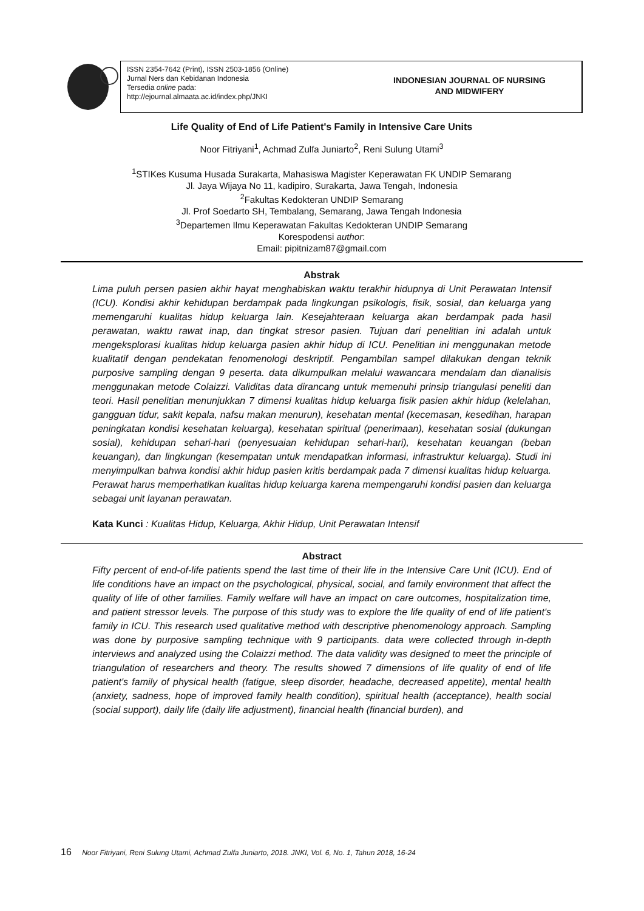ISSN 2354-7642 (Print), ISSN 2503-1856 (Online)
Jurnal Ners dan Kebidanan Indonesia
Tersedia online pada:
http://ejournal.almaata.ac.id/index.php/JNKI
INDONESIAN JOURNAL OF NURSING
AND MIDWIFERY
Life Quality of End of Life Patient's Family in Intensive Care Units
Noor Fitriyani<sup>1</sup>, Achmad Zulfa Juniarto<sup>2</sup>, Reni Sulung Utami<sup>3</sup>
<sup>1</sup> STIKes Kusuma Husada Surakarta, Mahasiswa Magister Keperawatan FK UNDIP Semarang
Jl. Jaya Wijaya No 11, kadipiro, Surakarta, Jawa Tengah, Indonesia
<sup>2</sup> Fakultas Kedokteran UNDIP Semarang
Jl. Prof Soedarto SH, Tembalang, Semarang, Jawa Tengah Indonesia
<sup>3</sup> Departemen Ilmu Keperawatan Fakultas Kedokteran UNDIP Semarang
Korespodensi author:
Email: pipitnizam87@gmail.com
Abstrak
Lima puluh persen pasien akhir hayat menghabiskan waktu terakhir hidupnya di Unit Perawatan Intensif (ICU). Kondisi akhir kehidupan berdampak pada lingkungan psikologis, fisik, sosial, dan keluarga yang memengaruhi kualitas hidup keluarga lain. Kesejahteraan keluarga akan berdampak pada hasil perawatan, waktu rawat inap, dan tingkat stresor pasien. Tujuan dari penelitian ini adalah untuk mengeksplorasi kualitas hidup keluarga pasien akhir hidup di ICU. Penelitian ini menggunakan metode kualitatif dengan pendekatan fenomenologi deskriptif. Pengambilan sampel dilakukan dengan teknik purposive sampling dengan 9 peserta. data dikumpulkan melalui wawancara mendalam dan dianalisis menggunakan metode Colaizzi. Validitas data dirancang untuk memenuhi prinsip triangulasi peneliti dan teori. Hasil penelitian menunjukkan 7 dimensi kualitas hidup keluarga fisik pasien akhir hidup (kelelahan, gangguan tidur, sakit kepala, nafsu makan menurun), kesehatan mental (kecemasan, kesedihan, harapan peningkatan kondisi kesehatan keluarga), kesehatan spiritual (penerimaan), kesehatan sosial (dukungan sosial), kehidupan sehari-hari (penyesuaian kehidupan sehari-hari), kesehatan keuangan (beban keuangan), dan lingkungan (kesempatan untuk mendapatkan informasi, infrastruktur keluarga). Studi ini menyimpulkan bahwa kondisi akhir hidup pasien kritis berdampak pada 7 dimensi kualitas hidup keluarga. Perawat harus memperhatikan kualitas hidup keluarga karena mempengaruhi kondisi pasien dan keluarga sebagai unit layanan perawatan.
Kata Kunci : Kualitas Hidup, Keluarga, Akhir Hidup, Unit Perawatan Intensif
Abstract
Fifty percent of end-of-life patients spend the last time of their life in the Intensive Care Unit (ICU). End of life conditions have an impact on the psychological, physical, social, and family environment that affect the quality of life of other families. Family welfare will have an impact on care outcomes, hospitalization time, and patient stressor levels. The purpose of this study was to explore the life quality of end of life patient's family in ICU. This research used qualitative method with descriptive phenomenology approach. Sampling was done by purposive sampling technique with 9 participants. data were collected through in-depth interviews and analyzed using the Colaizzi method. The data validity was designed to meet the principle of triangulation of researchers and theory. The results showed 7 dimensions of life quality of end of life patient's family of physical health (fatigue, sleep disorder, headache, decreased appetite), mental health (anxiety, sadness, hope of improved family health condition), spiritual health (acceptance), health social (social support), daily life (daily life adjustment), financial health (financial burden), and
16 Noor Fitriyani, Reni Sulung Utami, Achmad Zulfa Juniarto, 2018. JNKI, Vol. 6, No. 1, Tahun 2018, 16-24